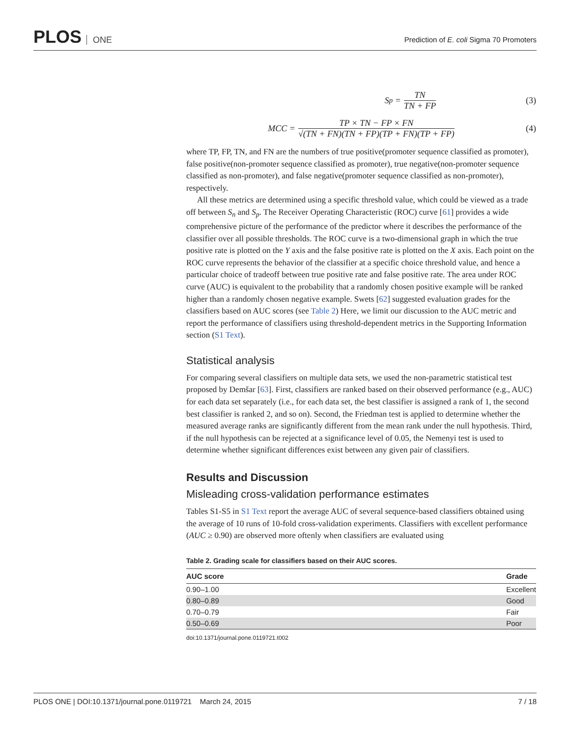PLOS ONE
Prediction of E. coli Sigma 70 Promoters
S<sub>p</sub> = TN TN + FP (3)
MCC = TP × TN − FP × FN √(TN + FN)(TN + FP)(TP + FN)(TP + FP) (4)
where TP, FP, TN, and FN are the numbers of true positive(promoter sequence classified as promoter), false positive(non-promoter sequence classified as promoter), true negative(non-promoter sequence classified as non-promoter), and false negative(promoter sequence classified as non-promoter), respectively.
All these metrics are determined using a specific threshold value, which could be viewed as a trade off between S<sub>n</sub> and S<sub>p</sub>. The Receiver Operating Characteristic (ROC) curve [61] provides a wide comprehensive picture of the performance of the predictor where it describes the performance of the classifier over all possible thresholds. The ROC curve is a two-dimensional graph in which the true positive rate is plotted on the Y axis and the false positive rate is plotted on the X axis. Each point on the ROC curve represents the behavior of the classifier at a specific choice threshold value, and hence a particular choice of tradeoff between true positive rate and false positive rate. The area under ROC curve (AUC) is equivalent to the probability that a randomly chosen positive example will be ranked higher than a randomly chosen negative example. Swets [62] suggested evaluation grades for the classifiers based on AUC scores (see Table 2) Here, we limit our discussion to the AUC metric and report the performance of classifiers using threshold-dependent metrics in the Supporting Information section (S1 Text).
Statistical analysis
For comparing several classifiers on multiple data sets, we used the non-parametric statistical test proposed by Demšar [63]. First, classifiers are ranked based on their observed performance (e.g., AUC) for each data set separately (i.e., for each data set, the best classifier is assigned a rank of 1, the second best classifier is ranked 2, and so on). Second, the Friedman test is applied to determine whether the measured average ranks are significantly different from the mean rank under the null hypothesis. Third, if the null hypothesis can be rejected at a significance level of 0.05, the Nemenyi test is used to determine whether significant differences exist between any given pair of classifiers.
Results and Discussion
Misleading cross-validation performance estimates
Tables S1-S5 in S1 Text report the average AUC of several sequence-based classifiers obtained using the average of 10 runs of 10-fold cross-validation experiments. Classifiers with excellent performance (AUC ≥ 0.90) are observed more oftenly when classifiers are evaluated using
Table 2. Grading scale for classifiers based on their AUC scores.
| AUC score | Grade |
| --- | --- |
| 0.90–1.00 | Excellent |
| 0.80–0.89 | Good |
| 0.70–0.79 | Fair |
| 0.50–0.69 | Poor |
doi:10.1371/journal.pone.0119721.t002
PLOS ONE | DOI:10.1371/journal.pone.0119721 March 24, 2015 7 / 18